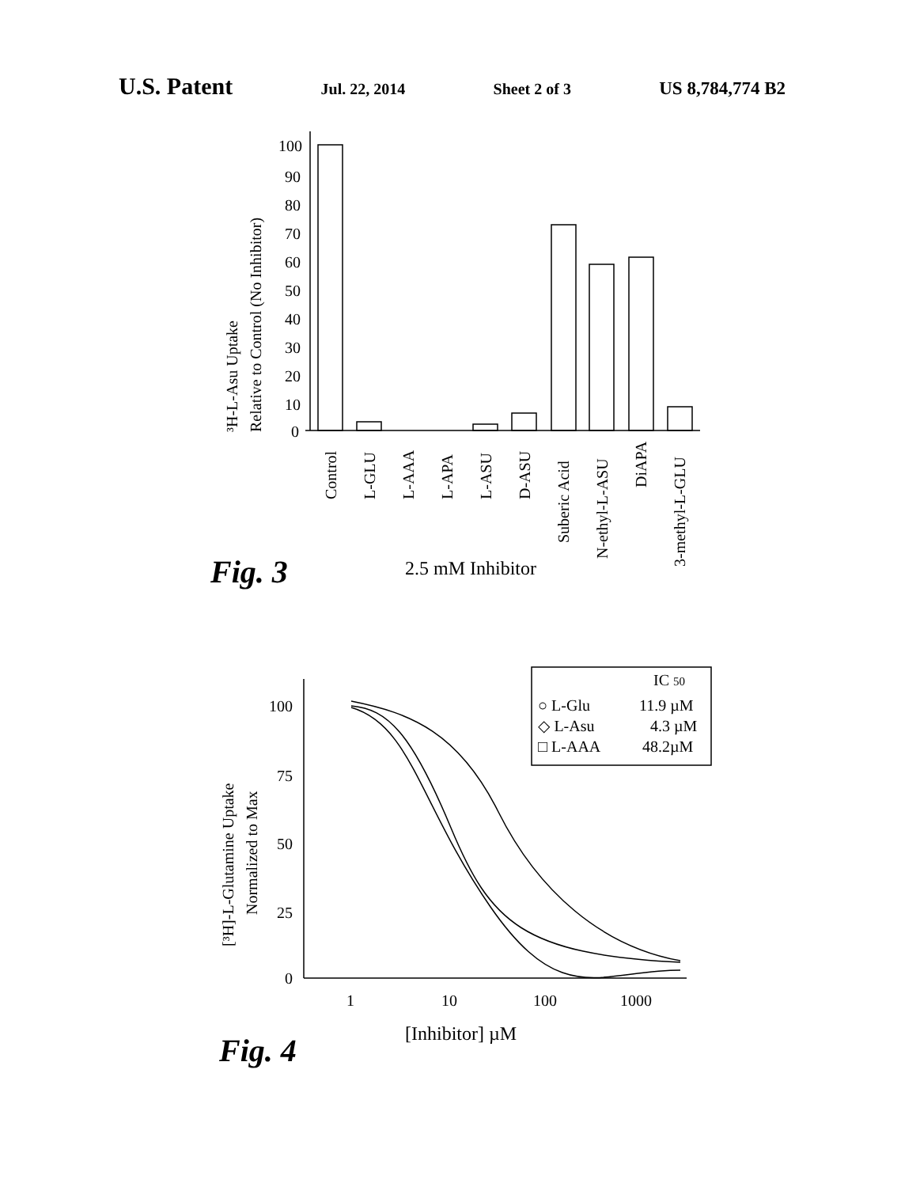U.S. Patent Jul. 22, 2014 Sheet 2 of 3 US 8,784,774 B2
³H-L-Asu Uptake
Relative to Control (No Inhibitor)
100
90
80
70
60
50
40
30
20
10
0
Control
L-GLU
L-AAA
L-APA
L-ASU
D-ASU
Suberic Acid
N-ethyl-L-ASU
DiAPA
3-methyl-L-GLU
Fig. 3
2.5 mM Inhibitor
[³H]-L-Glutamine Uptake
Normalized to Max
100
75
50
25
0
1
10
100
1000
[Inhibitor] µM
Fig. 4
IC 50
○ L-Glu
11.9 µM
◇ L-Asu
4.3 µM
□ L-AAA
48.2µM